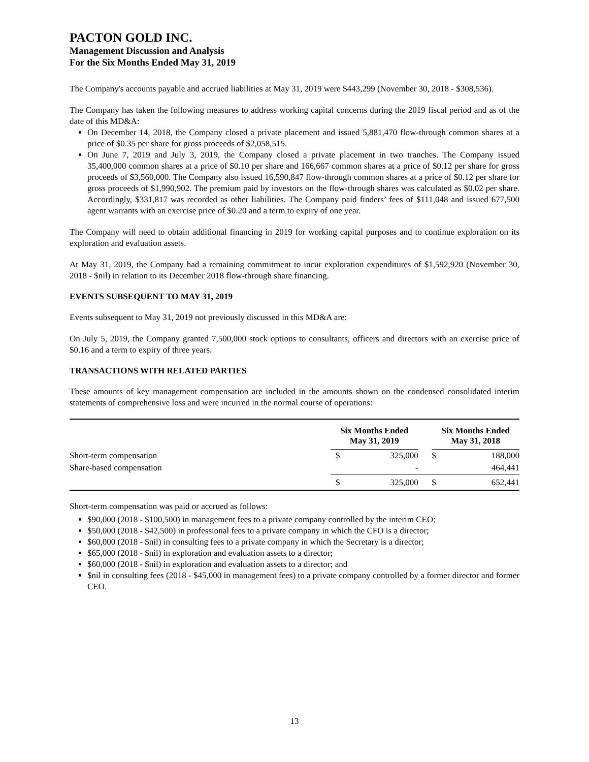PACTON GOLD INC.
Management Discussion and Analysis
For the Six Months Ended May 31, 2019
The Company's accounts payable and accrued liabilities at May 31, 2019 were $443,299 (November 30, 2018 - $308,536).
The Company has taken the following measures to address working capital concerns during the 2019 fiscal period and as of the date of this MD&A:
On December 14, 2018, the Company closed a private placement and issued 5,881,470 flow-through common shares at a price of $0.35 per share for gross proceeds of $2,058,515.
On June 7, 2019 and July 3, 2019, the Company closed a private placement in two tranches. The Company issued 35,400,000 common shares at a price of $0.10 per share and 166,667 common shares at a price of $0.12 per share for gross proceeds of $3,560,000. The Company also issued 16,590,847 flow-through common shares at a price of $0.12 per share for gross proceeds of $1,990,902. The premium paid by investors on the flow-through shares was calculated as $0.02 per share. Accordingly, $331,817 was recorded as other liabilities. The Company paid finders’ fees of $111,048 and issued 677,500 agent warrants with an exercise price of $0.20 and a term to expiry of one year.
The Company will need to obtain additional financing in 2019 for working capital purposes and to continue exploration on its exploration and evaluation assets.
At May 31, 2019, the Company had a remaining commitment to incur exploration expenditures of $1,592,920 (November 30, 2018 - $nil) in relation to its December 2018 flow-through share financing.
EVENTS SUBSEQUENT TO MAY 31, 2019
Events subsequent to May 31, 2019 not previously discussed in this MD&A are:
On July 5, 2019, the Company granted 7,500,000 stock options to consultants, officers and directors with an exercise price of $0.16 and a term to expiry of three years.
TRANSACTIONS WITH RELATED PARTIES
These amounts of key management compensation are included in the amounts shown on the condensed consolidated interim statements of comprehensive loss and were incurred in the normal course of operations:
| | Six Months Ended May 31, 2019 | | | Six Months Ended May 31, 2018 | |
| --- | --- | --- | --- | --- | --- |
| Short-term compensation | $ | 325,000 | | $ | 188,000 |
| Share-based compensation | | - | | | 464,441 |
| | $ | 325,000 | | $ | 652,441 |
Short-term compensation was paid or accrued as follows:
$90,000 (2018 - $100,500) in management fees to a private company controlled by the interim CEO;
$50,000 (2018 - $42,500) in professional fees to a private company in which the CFO is a director;
$60,000 (2018 - $nil) in consulting fees to a private company in which the Secretary is a director;
$65,000 (2018 - $nil) in exploration and evaluation assets to a director;
$60,000 (2018 - $nil) in exploration and evaluation assets to a director; and
$nil in consulting fees (2018 - $45,000 in management fees) to a private company controlled by a former director and former CEO.
13